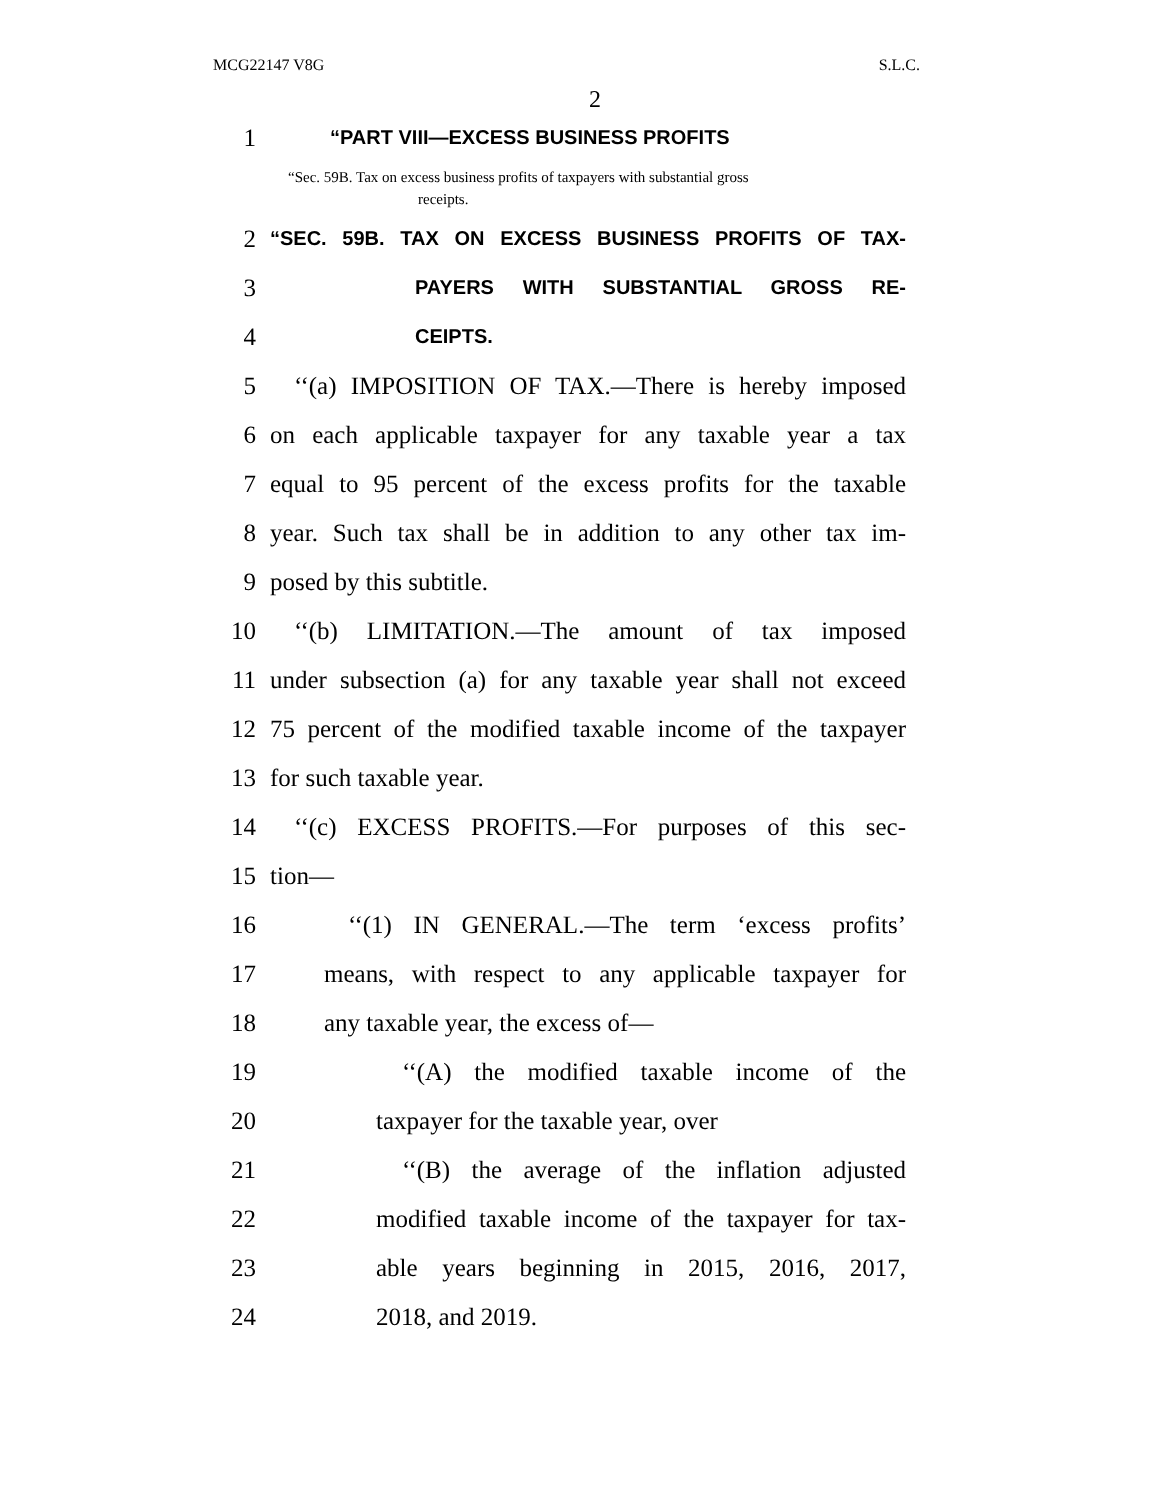MCG22147 V8G S.L.C.
2
1 “PART VIII—EXCESS BUSINESS PROFITS
“Sec. 59B. Tax on excess business profits of taxpayers with substantial gross
receipts.
2 “SEC. 59B. TAX ON EXCESS BUSINESS PROFITS OF TAX-
3 PAYERS WITH SUBSTANTIAL GROSS RE-
4 CEIPTS.
5 ‘‘(a) IMPOSITION OF TAX.—There is hereby imposed
6 on each applicable taxpayer for any taxable year a tax
7 equal to 95 percent of the excess profits for the taxable
8 year. Such tax shall be in addition to any other tax im-
9 posed by this subtitle.
10 ‘‘(b) LIMITATION.—The amount of tax imposed
11 under subsection (a) for any taxable year shall not exceed
12 75 percent of the modified taxable income of the taxpayer
13 for such taxable year.
14 ‘‘(c) EXCESS PROFITS.—For purposes of this sec-
15 tion—
16 ‘‘(1) IN GENERAL.—The term ‘excess profits’
17 means, with respect to any applicable taxpayer for
18 any taxable year, the excess of—
19 ‘‘(A) the modified taxable income of the
20 taxpayer for the taxable year, over
21 ‘‘(B) the average of the inflation adjusted
22 modified taxable income of the taxpayer for tax-
23 able years beginning in 2015, 2016, 2017,
24 2018, and 2019.